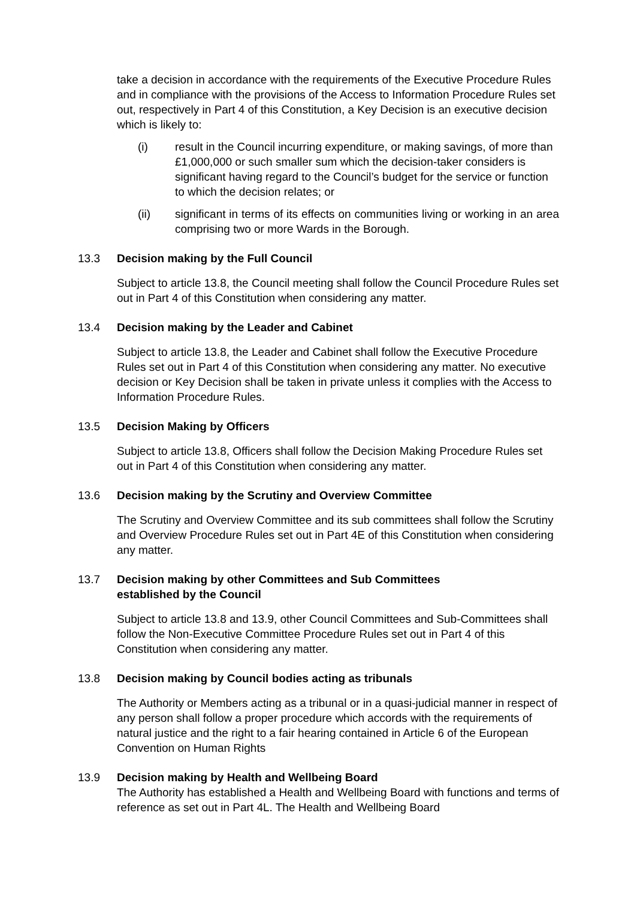take a decision in accordance with the requirements of the Executive Procedure Rules and in compliance with the provisions of the Access to Information Procedure Rules set out, respectively in Part 4 of this Constitution, a Key Decision is an executive decision which is likely to:
(i) result in the Council incurring expenditure, or making savings, of more than £1,000,000 or such smaller sum which the decision-taker considers is significant having regard to the Council’s budget for the service or function to which the decision relates; or
(ii) significant in terms of its effects on communities living or working in an area comprising two or more Wards in the Borough.
13.3 Decision making by the Full Council
Subject to article 13.8, the Council meeting shall follow the Council Procedure Rules set out in Part 4 of this Constitution when considering any matter.
13.4 Decision making by the Leader and Cabinet
Subject to article 13.8, the Leader and Cabinet shall follow the Executive Procedure Rules set out in Part 4 of this Constitution when considering any matter. No executive decision or Key Decision shall be taken in private unless it complies with the Access to Information Procedure Rules.
13.5 Decision Making by Officers
Subject to article 13.8, Officers shall follow the Decision Making Procedure Rules set out in Part 4 of this Constitution when considering any matter.
13.6 Decision making by the Scrutiny and Overview Committee
The Scrutiny and Overview Committee and its sub committees shall follow the Scrutiny and Overview Procedure Rules set out in Part 4E of this Constitution when considering any matter.
13.7 Decision making by other Committees and Sub Committees
established by the Council
Subject to article 13.8 and 13.9, other Council Committees and Sub-Committees shall follow the Non-Executive Committee Procedure Rules set out in Part 4 of this Constitution when considering any matter.
13.8 Decision making by Council bodies acting as tribunals
The Authority or Members acting as a tribunal or in a quasi-judicial manner in respect of any person shall follow a proper procedure which accords with the requirements of natural justice and the right to a fair hearing contained in Article 6 of the European Convention on Human Rights
13.9 Decision making by Health and Wellbeing Board
The Authority has established a Health and Wellbeing Board with functions and terms of reference as set out in Part 4L. The Health and Wellbeing Board